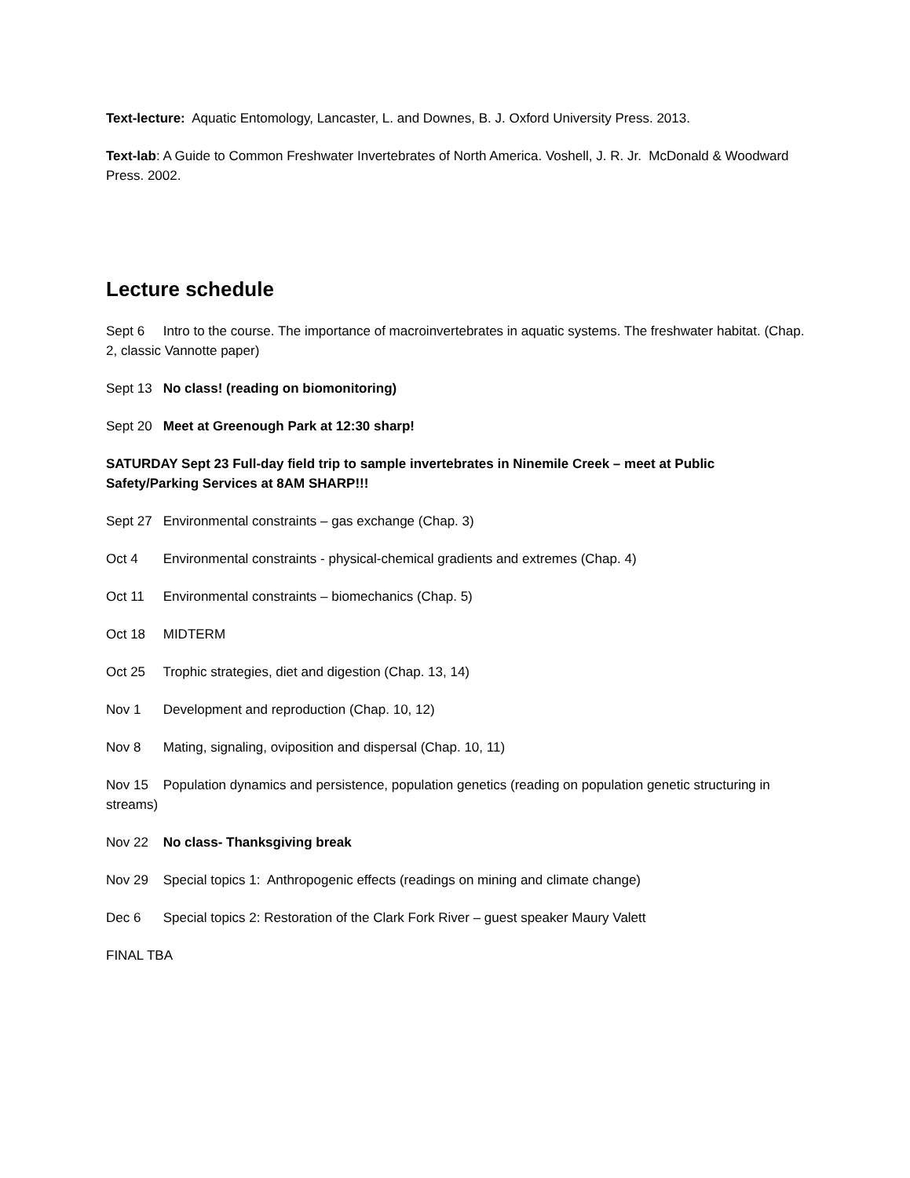Text-lecture: Aquatic Entomology, Lancaster, L. and Downes, B. J. Oxford University Press. 2013.
Text-lab: A Guide to Common Freshwater Invertebrates of North America. Voshell, J. R. Jr. McDonald & Woodward Press. 2002.
Lecture schedule
Sept 6 Intro to the course. The importance of macroinvertebrates in aquatic systems. The freshwater habitat. (Chap. 2, classic Vannotte paper)
Sept 13 No class! (reading on biomonitoring)
Sept 20 Meet at Greenough Park at 12:30 sharp!
SATURDAY Sept 23 Full-day field trip to sample invertebrates in Ninemile Creek – meet at Public Safety/Parking Services at 8AM SHARP!!!
Sept 27 Environmental constraints – gas exchange (Chap. 3)
Oct 4 Environmental constraints - physical-chemical gradients and extremes (Chap. 4)
Oct 11 Environmental constraints – biomechanics (Chap. 5)
Oct 18 MIDTERM
Oct 25 Trophic strategies, diet and digestion (Chap. 13, 14)
Nov 1 Development and reproduction (Chap. 10, 12)
Nov 8 Mating, signaling, oviposition and dispersal (Chap. 10, 11)
Nov 15 Population dynamics and persistence, population genetics (reading on population genetic structuring in streams)
Nov 22 No class- Thanksgiving break
Nov 29 Special topics 1: Anthropogenic effects (readings on mining and climate change)
Dec 6 Special topics 2: Restoration of the Clark Fork River – guest speaker Maury Valett
FINAL TBA